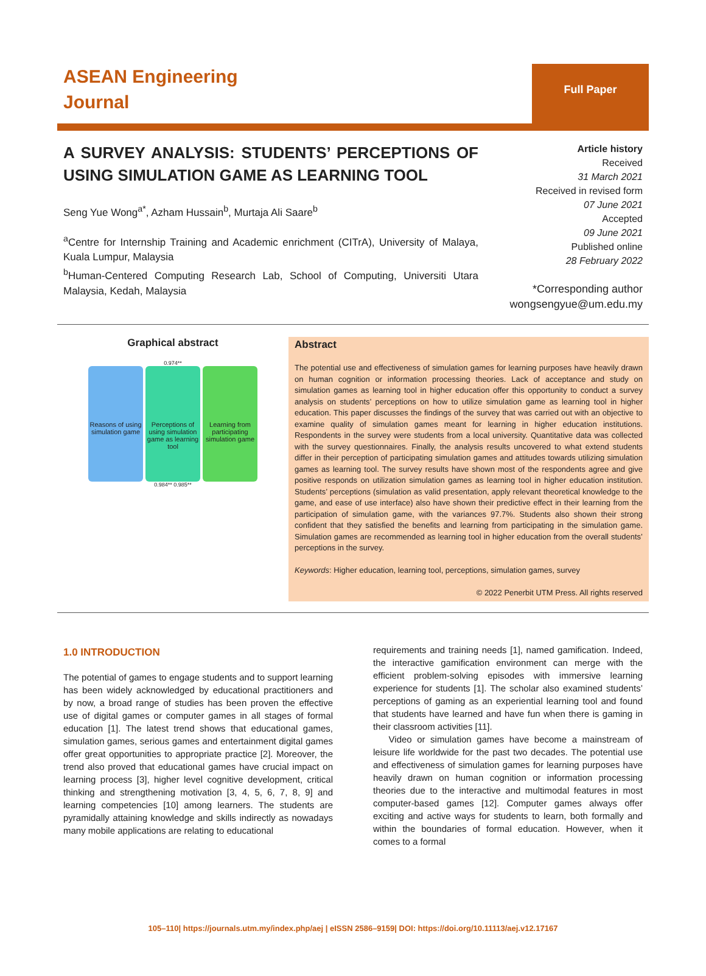ASEAN Engineering
Journal
Full Paper
A SURVEY ANALYSIS: STUDENTS’ PERCEPTIONS OF USING SIMULATION GAME AS LEARNING TOOL
Seng Yue Wong<sup>a*</sup>, Azham Hussain<sup>b</sup>, Murtaja Ali Saare<sup>b</sup>
<sup>a</sup> Centre for Internship Training and Academic enrichment (CITrA), University of Malaya, Kuala Lumpur, Malaysia
<sup>b</sup> Human-Centered Computing Research Lab, School of Computing, Universiti Utara Malaysia, Kedah, Malaysia
Article history
Received
31 March 2021
Received in revised form
07 June 2021
Accepted
09 June 2021
Published online
28 February 2022
*Corresponding author
wongsengyue@um.edu.my
Graphical abstract
0.974**
Reasons of using simulation game
Perceptions of using simulation game as learning tool
Learning from participating simulation game
0.984** 0.985**
Abstract
The potential use and effectiveness of simulation games for learning purposes have heavily drawn on human cognition or information processing theories. Lack of acceptance and study on simulation games as learning tool in higher education offer this opportunity to conduct a survey analysis on students’ perceptions on how to utilize simulation game as learning tool in higher education. This paper discusses the findings of the survey that was carried out with an objective to examine quality of simulation games meant for learning in higher education institutions. Respondents in the survey were students from a local university. Quantitative data was collected with the survey questionnaires. Finally, the analysis results uncovered to what extend students differ in their perception of participating simulation games and attitudes towards utilizing simulation games as learning tool. The survey results have shown most of the respondents agree and give positive responds on utilization simulation games as learning tool in higher education institution. Students’ perceptions (simulation as valid presentation, apply relevant theoretical knowledge to the game, and ease of use interface) also have shown their predictive effect in their learning from the participation of simulation game, with the variances 97.7%. Students also shown their strong confident that they satisfied the benefits and learning from participating in the simulation game. Simulation games are recommended as learning tool in higher education from the overall students’ perceptions in the survey.
Keywords: Higher education, learning tool, perceptions, simulation games, survey
© 2022 Penerbit UTM Press. All rights reserved
1.0 INTRODUCTION
The potential of games to engage students and to support learning has been widely acknowledged by educational practitioners and by now, a broad range of studies has been proven the effective use of digital games or computer games in all stages of formal education [1]. The latest trend shows that educational games, simulation games, serious games and entertainment digital games offer great opportunities to appropriate practice [2]. Moreover, the trend also proved that educational games have crucial impact on learning process [3], higher level cognitive development, critical thinking and strengthening motivation [3, 4, 5, 6, 7, 8, 9] and learning competencies [10] among learners. The students are pyramidally attaining knowledge and skills indirectly as nowadays many mobile applications are relating to educational
requirements and training needs [1], named gamification. Indeed, the interactive gamification environment can merge with the efficient problem-solving episodes with immersive learning experience for students [1]. The scholar also examined students’ perceptions of gaming as an experiential learning tool and found that students have learned and have fun when there is gaming in their classroom activities [11].
Video or simulation games have become a mainstream of leisure life worldwide for the past two decades. The potential use and effectiveness of simulation games for learning purposes have heavily drawn on human cognition or information processing theories due to the interactive and multimodal features in most computer-based games [12]. Computer games always offer exciting and active ways for students to learn, both formally and within the boundaries of formal education. However, when it comes to a formal
105–110| https://journals.utm.my/index.php/aej | eISSN 2586–9159| DOI: https://doi.org/10.11113/aej.v12.17167